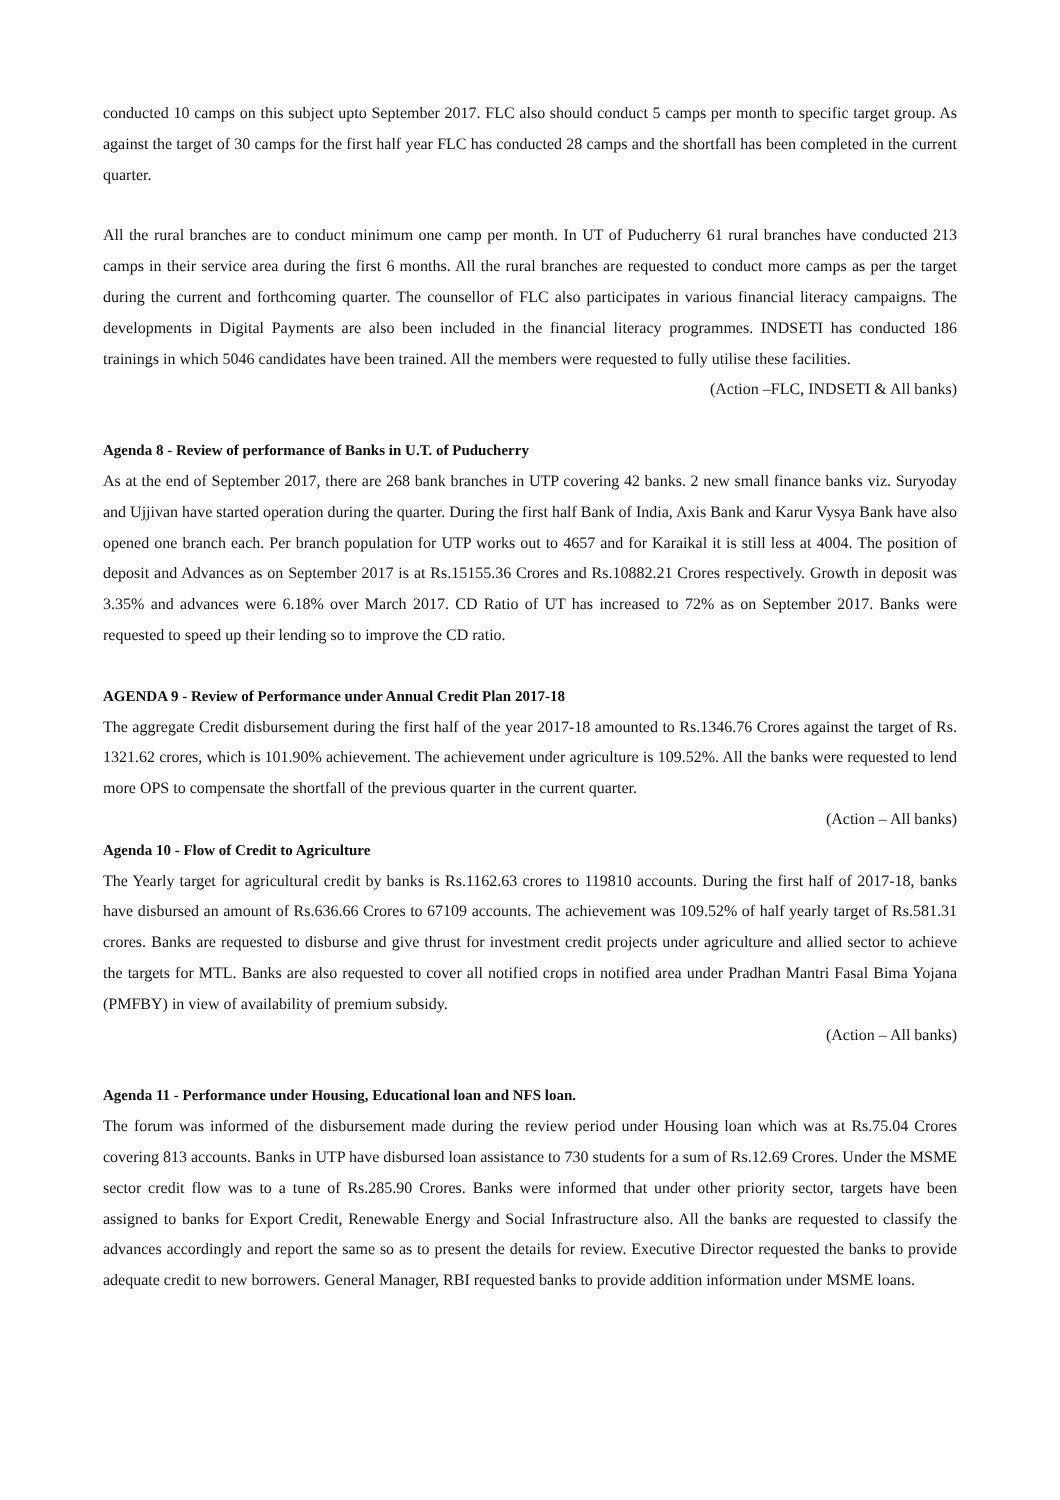conducted 10 camps on this subject upto September 2017. FLC also should conduct 5 camps per month to specific target group. As against the target of 30 camps for the first half year FLC has conducted 28 camps and the shortfall has been completed in the current quarter.
All the rural branches are to conduct minimum one camp per month. In UT of Puducherry 61 rural branches have conducted 213 camps in their service area during the first 6 months. All the rural branches are requested to conduct more camps as per the target during the current and forthcoming quarter. The counsellor of FLC also participates in various financial literacy campaigns. The developments in Digital Payments are also been included in the financial literacy programmes. INDSETI has conducted 186 trainings in which 5046 candidates have been trained. All the members were requested to fully utilise these facilities.
(Action –FLC, INDSETI & All banks)
Agenda 8 - Review of performance of Banks in U.T. of Puducherry
As at the end of September 2017, there are 268 bank branches in UTP covering 42 banks. 2 new small finance banks viz. Suryoday and Ujjivan have started operation during the quarter. During the first half Bank of India, Axis Bank and Karur Vysya Bank have also opened one branch each. Per branch population for UTP works out to 4657 and for Karaikal it is still less at 4004. The position of deposit and Advances as on September 2017 is at Rs.15155.36 Crores and Rs.10882.21 Crores respectively. Growth in deposit was 3.35% and advances were 6.18% over March 2017. CD Ratio of UT has increased to 72% as on September 2017. Banks were requested to speed up their lending so to improve the CD ratio.
AGENDA 9 - Review of Performance under Annual Credit Plan 2017-18
The aggregate Credit disbursement during the first half of the year 2017-18 amounted to Rs.1346.76 Crores against the target of Rs. 1321.62 crores, which is 101.90% achievement. The achievement under agriculture is 109.52%. All the banks were requested to lend more OPS to compensate the shortfall of the previous quarter in the current quarter.
(Action – All banks)
Agenda 10 - Flow of Credit to Agriculture
The Yearly target for agricultural credit by banks is Rs.1162.63 crores to 119810 accounts. During the first half of 2017-18, banks have disbursed an amount of Rs.636.66 Crores to 67109 accounts. The achievement was 109.52% of half yearly target of Rs.581.31 crores. Banks are requested to disburse and give thrust for investment credit projects under agriculture and allied sector to achieve the targets for MTL. Banks are also requested to cover all notified crops in notified area under Pradhan Mantri Fasal Bima Yojana (PMFBY) in view of availability of premium subsidy.
(Action – All banks)
Agenda 11 - Performance under Housing, Educational loan and NFS loan.
The forum was informed of the disbursement made during the review period under Housing loan which was at Rs.75.04 Crores covering 813 accounts. Banks in UTP have disbursed loan assistance to 730 students for a sum of Rs.12.69 Crores. Under the MSME sector credit flow was to a tune of Rs.285.90 Crores. Banks were informed that under other priority sector, targets have been assigned to banks for Export Credit, Renewable Energy and Social Infrastructure also. All the banks are requested to classify the advances accordingly and report the same so as to present the details for review. Executive Director requested the banks to provide adequate credit to new borrowers. General Manager, RBI requested banks to provide addition information under MSME loans.